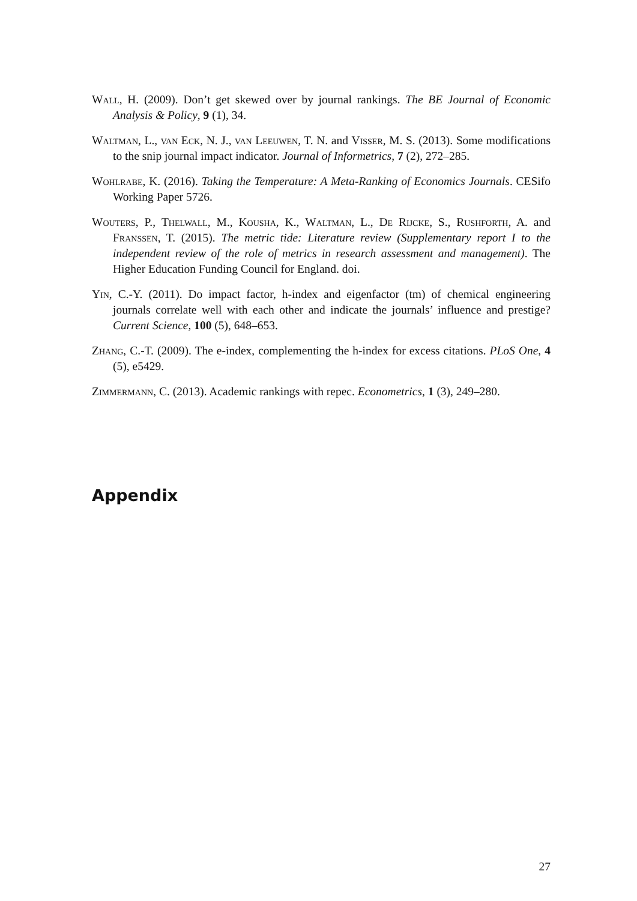Wall, H. (2009). Don’t get skewed over by journal rankings. The BE Journal of Economic Analysis & Policy, 9 (1), 34.
Waltman, L., van Eck, N. J., van Leeuwen, T. N. and Visser, M. S. (2013). Some modifications to the snip journal impact indicator. Journal of Informetrics, 7 (2), 272–285.
Wohlrabe, K. (2016). Taking the Temperature: A Meta-Ranking of Economics Journals. CESifo Working Paper 5726.
Wouters, P., Thelwall, M., Kousha, K., Waltman, L., De Rijcke, S., Rushforth, A. and Franssen, T. (2015). The metric tide: Literature review (Supplementary report I to the independent review of the role of metrics in research assessment and management). The Higher Education Funding Council for England. doi.
Yin, C.-Y. (2011). Do impact factor, h-index and eigenfactor (tm) of chemical engineering journals correlate well with each other and indicate the journals’ influence and prestige? Current Science, 100 (5), 648–653.
Zhang, C.-T. (2009). The e-index, complementing the h-index for excess citations. PLoS One, 4 (5), e5429.
Zimmermann, C. (2013). Academic rankings with repec. Econometrics, 1 (3), 249–280.
Appendix
27